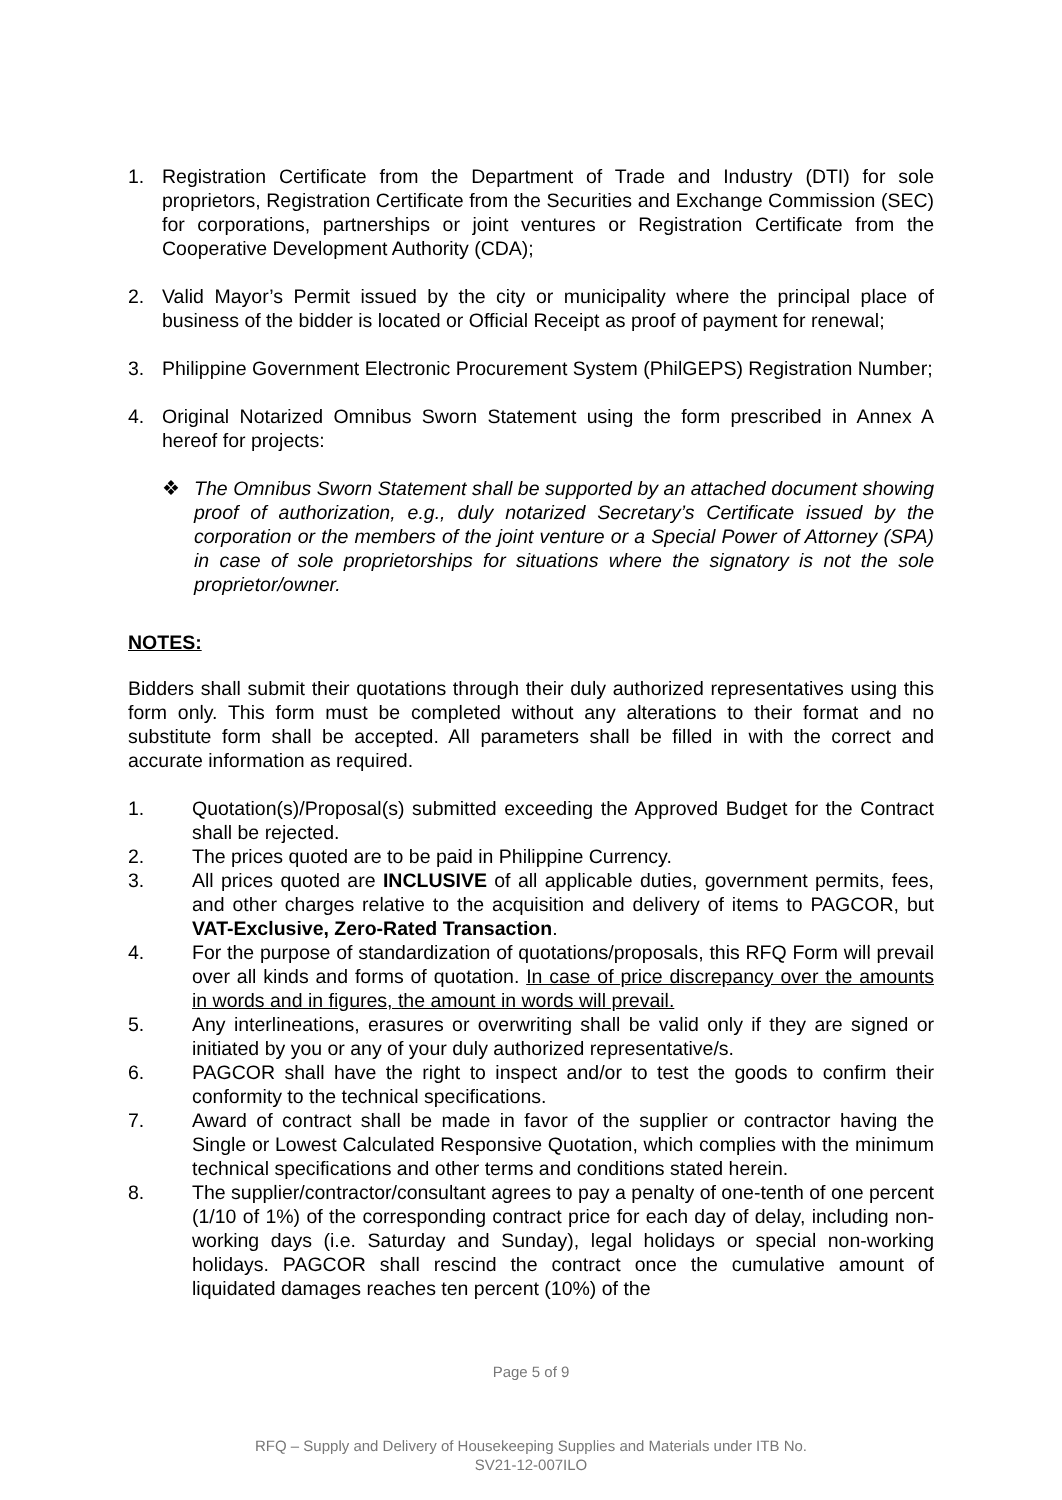1. Registration Certificate from the Department of Trade and Industry (DTI) for sole proprietors, Registration Certificate from the Securities and Exchange Commission (SEC) for corporations, partnerships or joint ventures or Registration Certificate from the Cooperative Development Authority (CDA);
2. Valid Mayor’s Permit issued by the city or municipality where the principal place of business of the bidder is located or Official Receipt as proof of payment for renewal;
3. Philippine Government Electronic Procurement System (PhilGEPS) Registration Number;
4. Original Notarized Omnibus Sworn Statement using the form prescribed in Annex A hereof for projects:
❖ The Omnibus Sworn Statement shall be supported by an attached document showing proof of authorization, e.g., duly notarized Secretary’s Certificate issued by the corporation or the members of the joint venture or a Special Power of Attorney (SPA) in case of sole proprietorships for situations where the signatory is not the sole proprietor/owner.
NOTES:
Bidders shall submit their quotations through their duly authorized representatives using this form only. This form must be completed without any alterations to their format and no substitute form shall be accepted. All parameters shall be filled in with the correct and accurate information as required.
1. Quotation(s)/Proposal(s) submitted exceeding the Approved Budget for the Contract shall be rejected.
2. The prices quoted are to be paid in Philippine Currency.
3. All prices quoted are INCLUSIVE of all applicable duties, government permits, fees, and other charges relative to the acquisition and delivery of items to PAGCOR, but VAT-Exclusive, Zero-Rated Transaction.
4. For the purpose of standardization of quotations/proposals, this RFQ Form will prevail over all kinds and forms of quotation. In case of price discrepancy over the amounts in words and in figures, the amount in words will prevail.
5. Any interlineations, erasures or overwriting shall be valid only if they are signed or initiated by you or any of your duly authorized representative/s.
6. PAGCOR shall have the right to inspect and/or to test the goods to confirm their conformity to the technical specifications.
7. Award of contract shall be made in favor of the supplier or contractor having the Single or Lowest Calculated Responsive Quotation, which complies with the minimum technical specifications and other terms and conditions stated herein.
8. The supplier/contractor/consultant agrees to pay a penalty of one-tenth of one percent (1/10 of 1%) of the corresponding contract price for each day of delay, including non-working days (i.e. Saturday and Sunday), legal holidays or special non-working holidays. PAGCOR shall rescind the contract once the cumulative amount of liquidated damages reaches ten percent (10%) of the
Page 5 of 9
RFQ – Supply and Delivery of Housekeeping Supplies and Materials under ITB No.
SV21-12-007ILO